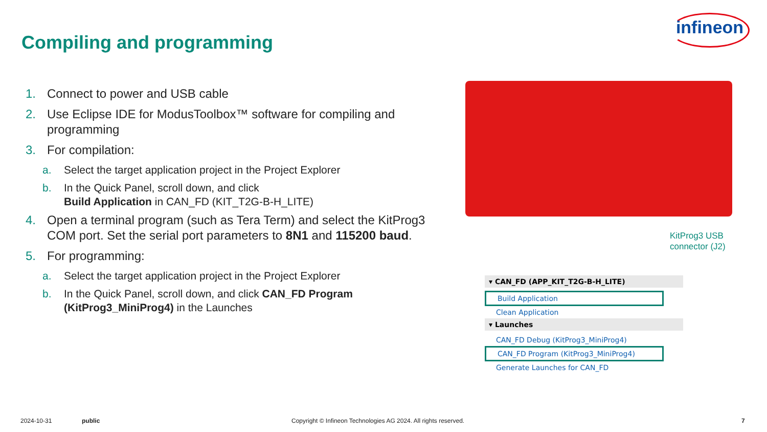infineon
Compiling and programming
1. Connect to power and USB cable
2. Use Eclipse IDE for ModusToolbox™ software for compiling and programming
3. For compilation:
a. Select the target application project in the Project Explorer
b. In the Quick Panel, scroll down, and click
Build Application in CAN_FD (KIT_T2G-B-H_LITE)
4. Open a terminal program (such as Tera Term) and select the KitProg3 COM port. Set the serial port parameters to 8N1 and 115200 baud.
5. For programming:
a. Select the target application project in the Project Explorer
b. In the Quick Panel, scroll down, and click CAN_FD Program (KitProg3_MiniProg4) in the Launches
KitProg3 USB
connector (J2)
▾ CAN_FD (APP_KIT_T2G-B-H_LITE)
Build Application
Clean Application
▾ Launches
CAN_FD Debug (KitProg3_MiniProg4)
CAN_FD Program (KitProg3_MiniProg4)
Generate Launches for CAN_FD
2024-10-31 public
Copyright © Infineon Technologies AG 2024. All rights reserved.
7